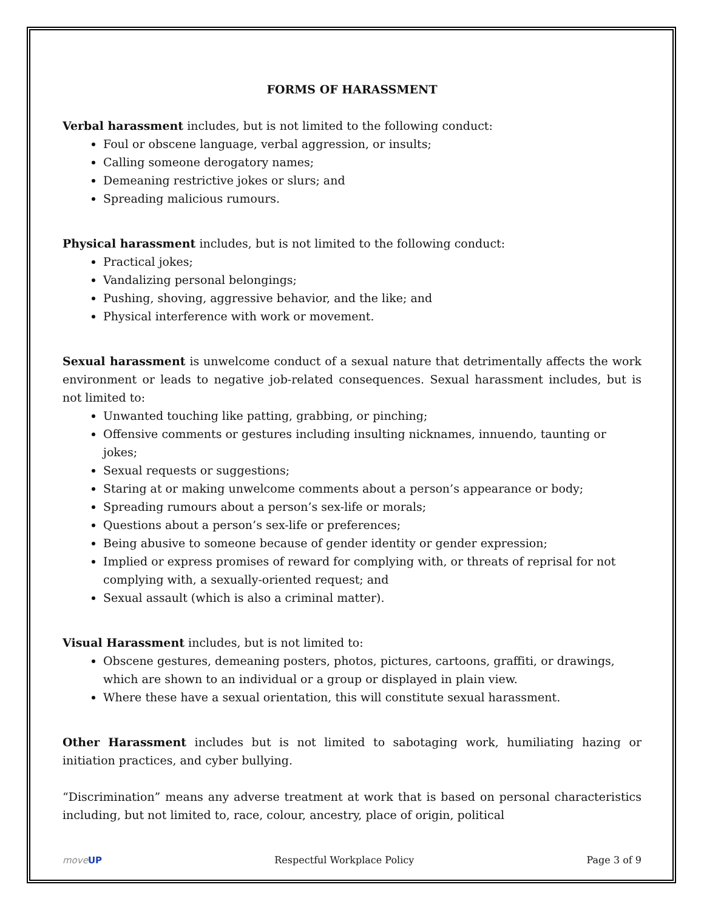FORMS OF HARASSMENT
Verbal harassment includes, but is not limited to the following conduct:
Foul or obscene language, verbal aggression, or insults;
Calling someone derogatory names;
Demeaning restrictive jokes or slurs; and
Spreading malicious rumours.
Physical harassment includes, but is not limited to the following conduct:
Practical jokes;
Vandalizing personal belongings;
Pushing, shoving, aggressive behavior, and the like; and
Physical interference with work or movement.
Sexual harassment is unwelcome conduct of a sexual nature that detrimentally affects the work environment or leads to negative job-related consequences. Sexual harassment includes, but is not limited to:
Unwanted touching like patting, grabbing, or pinching;
Offensive comments or gestures including insulting nicknames, innuendo, taunting or jokes;
Sexual requests or suggestions;
Staring at or making unwelcome comments about a person’s appearance or body;
Spreading rumours about a person’s sex-life or morals;
Questions about a person’s sex-life or preferences;
Being abusive to someone because of gender identity or gender expression;
Implied or express promises of reward for complying with, or threats of reprisal for not complying with, a sexually-oriented request; and
Sexual assault (which is also a criminal matter).
Visual Harassment includes, but is not limited to:
Obscene gestures, demeaning posters, photos, pictures, cartoons, graffiti, or drawings, which are shown to an individual or a group or displayed in plain view.
Where these have a sexual orientation, this will constitute sexual harassment.
Other Harassment includes but is not limited to sabotaging work, humiliating hazing or initiation practices, and cyber bullying.
“Discrimination” means any adverse treatment at work that is based on personal characteristics including, but not limited to, race, colour, ancestry, place of origin, political
moveUP Respectful Workplace Policy Page 3 of 9